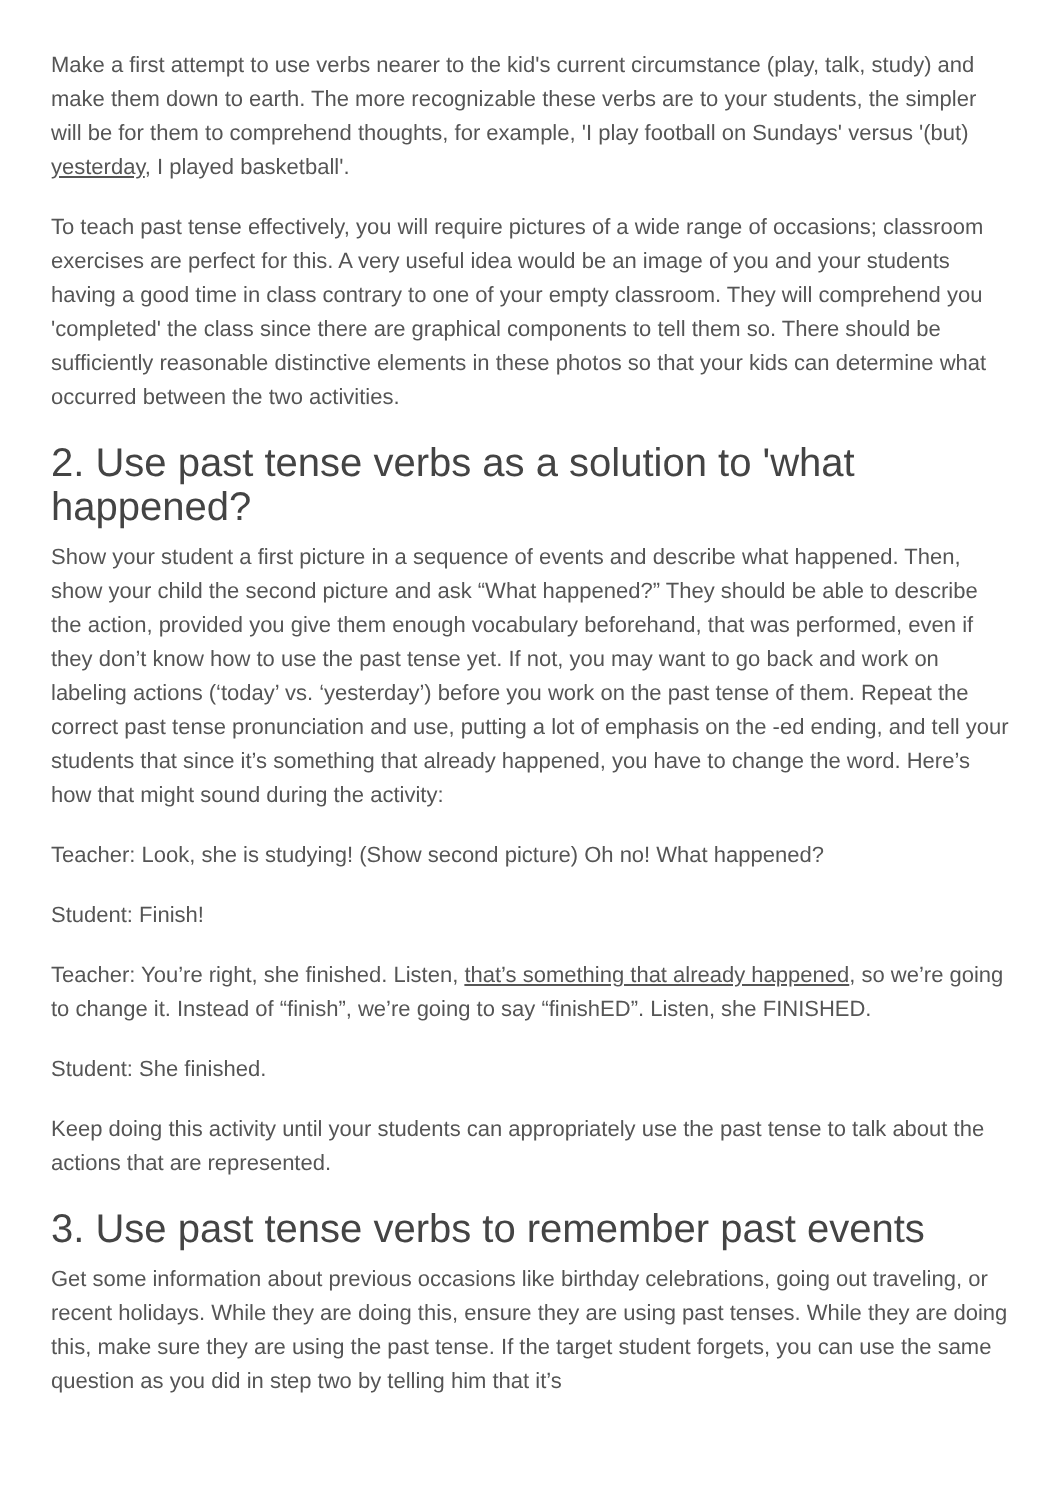Make a first attempt to use verbs nearer to the kid's current circumstance (play, talk, study) and make them down to earth. The more recognizable these verbs are to your students, the simpler will be for them to comprehend thoughts, for example, 'I play football on Sundays' versus '(but) yesterday, I played basketball'.
To teach past tense effectively, you will require pictures of a wide range of occasions; classroom exercises are perfect for this. A very useful idea would be an image of you and your students having a good time in class contrary to one of your empty classroom. They will comprehend you 'completed' the class since there are graphical components to tell them so. There should be sufficiently reasonable distinctive elements in these photos so that your kids can determine what occurred between the two activities.
2. Use past tense verbs as a solution to 'what happened?
Show your student a first picture in a sequence of events and describe what happened. Then, show your child the second picture and ask “What happened?” They should be able to describe the action, provided you give them enough vocabulary beforehand, that was performed, even if they don’t know how to use the past tense yet. If not, you may want to go back and work on labeling actions (‘today’ vs. ‘yesterday’) before you work on the past tense of them. Repeat the correct past tense pronunciation and use, putting a lot of emphasis on the -ed ending, and tell your students that since it’s something that already happened, you have to change the word. Here’s how that might sound during the activity:
Teacher: Look, she is studying! (Show second picture) Oh no! What happened?
Student: Finish!
Teacher: You’re right, she finished. Listen, that’s something that already happened, so we’re going to change it. Instead of “finish”, we’re going to say “finishED”. Listen, she FINISHED.
Student: She finished.
Keep doing this activity until your students can appropriately use the past tense to talk about the actions that are represented.
3. Use past tense verbs to remember past events
Get some information about previous occasions like birthday celebrations, going out traveling, or recent holidays. While they are doing this, ensure they are using past tenses. While they are doing this, make sure they are using the past tense. If the target student forgets, you can use the same question as you did in step two by telling him that it’s